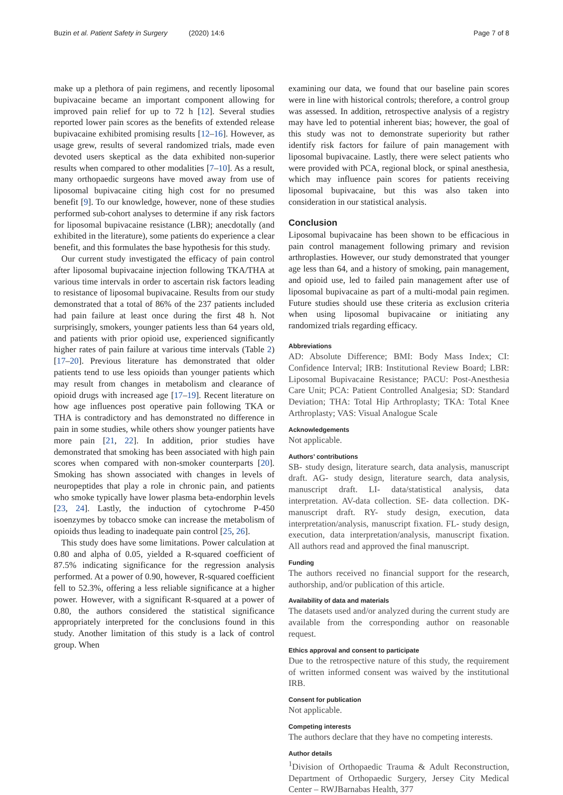Buzin et al. Patient Safety in Surgery (2020) 14:6 Page 7 of 8
make up a plethora of pain regimens, and recently liposomal bupivacaine became an important component allowing for improved pain relief for up to 72 h [12]. Several studies reported lower pain scores as the benefits of extended release bupivacaine exhibited promising results [12–16]. However, as usage grew, results of several randomized trials, made even devoted users skeptical as the data exhibited non-superior results when compared to other modalities [7–10]. As a result, many orthopaedic surgeons have moved away from use of liposomal bupivacaine citing high cost for no presumed benefit [9]. To our knowledge, however, none of these studies performed sub-cohort analyses to determine if any risk factors for liposomal bupivacaine resistance (LBR); anecdotally (and exhibited in the literature), some patients do experience a clear benefit, and this formulates the base hypothesis for this study.
Our current study investigated the efficacy of pain control after liposomal bupivacaine injection following TKA/THA at various time intervals in order to ascertain risk factors leading to resistance of liposomal bupivacaine. Results from our study demonstrated that a total of 86% of the 237 patients included had pain failure at least once during the first 48 h. Not surprisingly, smokers, younger patients less than 64 years old, and patients with prior opioid use, experienced significantly higher rates of pain failure at various time intervals (Table 2) [17–20]. Previous literature has demonstrated that older patients tend to use less opioids than younger patients which may result from changes in metabolism and clearance of opioid drugs with increased age [17–19]. Recent literature on how age influences post operative pain following TKA or THA is contradictory and has demonstrated no difference in pain in some studies, while others show younger patients have more pain [21, 22]. In addition, prior studies have demonstrated that smoking has been associated with high pain scores when compared with non-smoker counterparts [20]. Smoking has shown associated with changes in levels of neuropeptides that play a role in chronic pain, and patients who smoke typically have lower plasma beta-endorphin levels [23, 24]. Lastly, the induction of cytochrome P-450 isoenzymes by tobacco smoke can increase the metabolism of opioids thus leading to inadequate pain control [25, 26].
This study does have some limitations. Power calculation at 0.80 and alpha of 0.05, yielded a R-squared coefficient of 87.5% indicating significance for the regression analysis performed. At a power of 0.90, however, R-squared coefficient fell to 52.3%, offering a less reliable significance at a higher power. However, with a significant R-squared at a power of 0.80, the authors considered the statistical significance appropriately interpreted for the conclusions found in this study. Another limitation of this study is a lack of control group. When
examining our data, we found that our baseline pain scores were in line with historical controls; therefore, a control group was assessed. In addition, retrospective analysis of a registry may have led to potential inherent bias; however, the goal of this study was not to demonstrate superiority but rather identify risk factors for failure of pain management with liposomal bupivacaine. Lastly, there were select patients who were provided with PCA, regional block, or spinal anesthesia, which may influence pain scores for patients receiving liposomal bupivacaine, but this was also taken into consideration in our statistical analysis.
Conclusion
Liposomal bupivacaine has been shown to be efficacious in pain control management following primary and revision arthroplasties. However, our study demonstrated that younger age less than 64, and a history of smoking, pain management, and opioid use, led to failed pain management after use of liposomal bupivacaine as part of a multi-modal pain regimen. Future studies should use these criteria as exclusion criteria when using liposomal bupivacaine or initiating any randomized trials regarding efficacy.
Abbreviations
AD: Absolute Difference; BMI: Body Mass Index; CI: Confidence Interval; IRB: Institutional Review Board; LBR: Liposomal Bupivacaine Resistance; PACU: Post-Anesthesia Care Unit; PCA: Patient Controlled Analgesia; SD: Standard Deviation; THA: Total Hip Arthroplasty; TKA: Total Knee Arthroplasty; VAS: Visual Analogue Scale
Acknowledgements
Not applicable.
Authors’ contributions
SB- study design, literature search, data analysis, manuscript draft. AG- study design, literature search, data analysis, manuscript draft. LI- data/statistical analysis, data interpretation. AV-data collection. SE- data collection. DK- manuscript draft. RY- study design, execution, data interpretation/analysis, manuscript fixation. FL- study design, execution, data interpretation/analysis, manuscript fixation. All authors read and approved the final manuscript.
Funding
The authors received no financial support for the research, authorship, and/or publication of this article.
Availability of data and materials
The datasets used and/or analyzed during the current study are available from the corresponding author on reasonable request.
Ethics approval and consent to participate
Due to the retrospective nature of this study, the requirement of written informed consent was waived by the institutional IRB.
Consent for publication
Not applicable.
Competing interests
The authors declare that they have no competing interests.
Author details
<sup>1</sup> Division of Orthopaedic Trauma & Adult Reconstruction, Department of Orthopaedic Surgery, Jersey City Medical Center – RWJBarnabas Health, 377